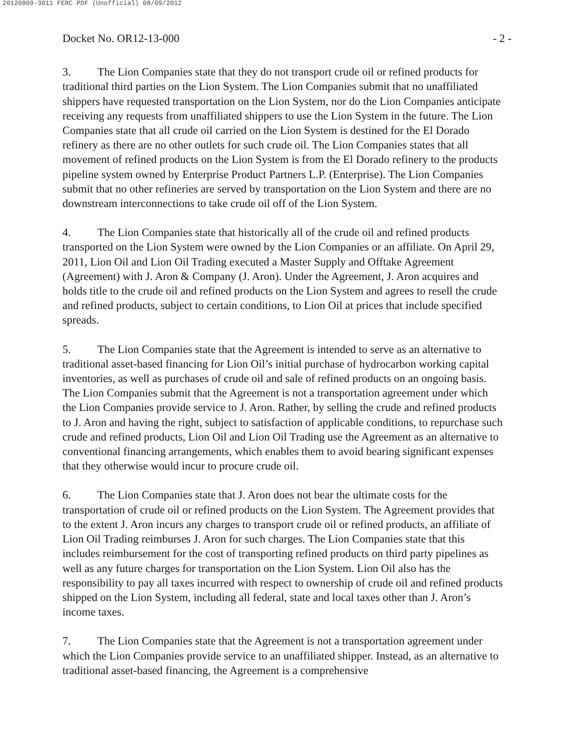20120809-3011 FERC PDF (Unofficial) 08/09/2012
Docket No. OR12-13-000 - 2 -
3. The Lion Companies state that they do not transport crude oil or refined products for traditional third parties on the Lion System. The Lion Companies submit that no unaffiliated shippers have requested transportation on the Lion System, nor do the Lion Companies anticipate receiving any requests from unaffiliated shippers to use the Lion System in the future. The Lion Companies state that all crude oil carried on the Lion System is destined for the El Dorado refinery as there are no other outlets for such crude oil. The Lion Companies states that all movement of refined products on the Lion System is from the El Dorado refinery to the products pipeline system owned by Enterprise Product Partners L.P. (Enterprise). The Lion Companies submit that no other refineries are served by transportation on the Lion System and there are no downstream interconnections to take crude oil off of the Lion System.
4. The Lion Companies state that historically all of the crude oil and refined products transported on the Lion System were owned by the Lion Companies or an affiliate. On April 29, 2011, Lion Oil and Lion Oil Trading executed a Master Supply and Offtake Agreement (Agreement) with J. Aron & Company (J. Aron). Under the Agreement, J. Aron acquires and holds title to the crude oil and refined products on the Lion System and agrees to resell the crude and refined products, subject to certain conditions, to Lion Oil at prices that include specified spreads.
5. The Lion Companies state that the Agreement is intended to serve as an alternative to traditional asset-based financing for Lion Oil’s initial purchase of hydrocarbon working capital inventories, as well as purchases of crude oil and sale of refined products on an ongoing basis. The Lion Companies submit that the Agreement is not a transportation agreement under which the Lion Companies provide service to J. Aron. Rather, by selling the crude and refined products to J. Aron and having the right, subject to satisfaction of applicable conditions, to repurchase such crude and refined products, Lion Oil and Lion Oil Trading use the Agreement as an alternative to conventional financing arrangements, which enables them to avoid bearing significant expenses that they otherwise would incur to procure crude oil.
6. The Lion Companies state that J. Aron does not bear the ultimate costs for the transportation of crude oil or refined products on the Lion System. The Agreement provides that to the extent J. Aron incurs any charges to transport crude oil or refined products, an affiliate of Lion Oil Trading reimburses J. Aron for such charges. The Lion Companies state that this includes reimbursement for the cost of transporting refined products on third party pipelines as well as any future charges for transportation on the Lion System. Lion Oil also has the responsibility to pay all taxes incurred with respect to ownership of crude oil and refined products shipped on the Lion System, including all federal, state and local taxes other than J. Aron’s income taxes.
7. The Lion Companies state that the Agreement is not a transportation agreement under which the Lion Companies provide service to an unaffiliated shipper. Instead, as an alternative to traditional asset-based financing, the Agreement is a comprehensive